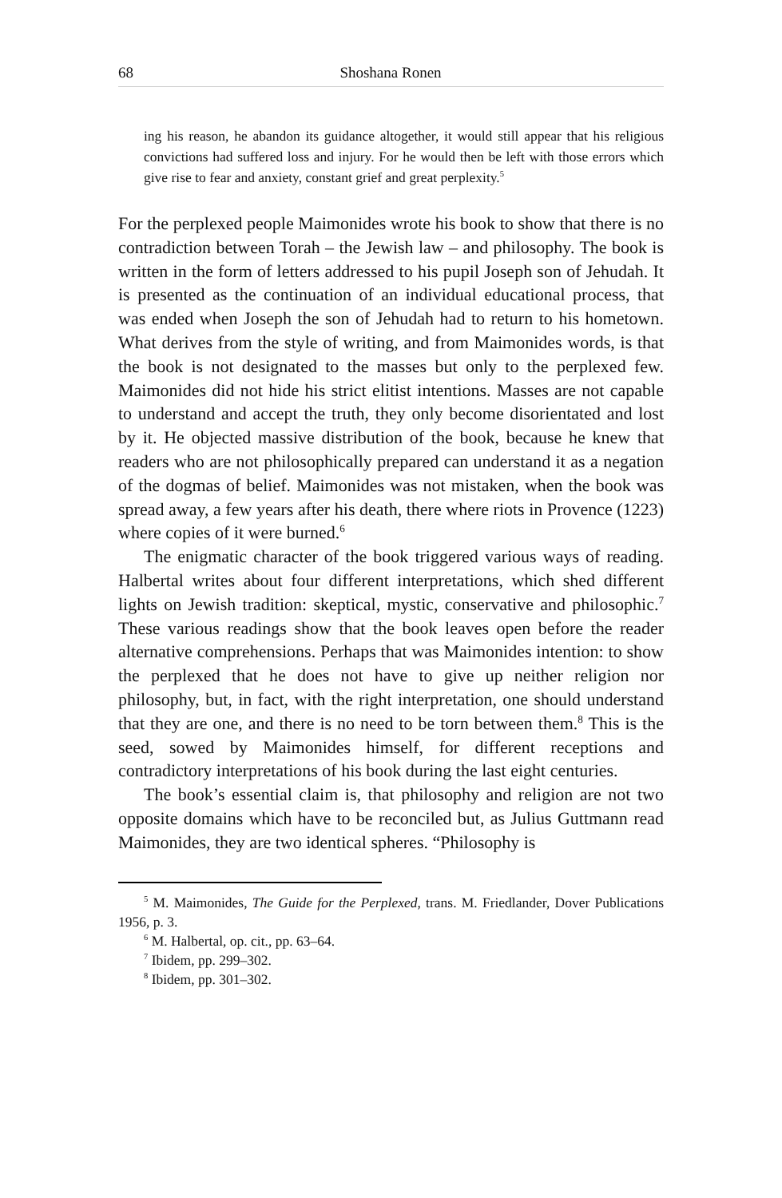68 Shoshana Ronen
ing his reason, he abandon its guidance altogether, it would still appear that his religious convictions had suffered loss and injury. For he would then be left with those errors which give rise to fear and anxiety, constant grief and great perplexity.<sup>5</sup>
For the perplexed people Maimonides wrote his book to show that there is no contradiction between Torah – the Jewish law – and philosophy. The book is written in the form of letters addressed to his pupil Joseph son of Jehudah. It is presented as the continuation of an individual educational process, that was ended when Joseph the son of Jehudah had to return to his hometown. What derives from the style of writing, and from Maimonides words, is that the book is not designated to the masses but only to the perplexed few. Maimonides did not hide his strict elitist intentions. Masses are not capable to understand and accept the truth, they only become disorientated and lost by it. He objected massive distribution of the book, because he knew that readers who are not philosophically prepared can understand it as a negation of the dogmas of belief. Maimonides was not mistaken, when the book was spread away, a few years after his death, there where riots in Provence (1223) where copies of it were burned.<sup>6</sup>
The enigmatic character of the book triggered various ways of reading. Halbertal writes about four different interpretations, which shed different lights on Jewish tradition: skeptical, mystic, conservative and philosophic.<sup>7</sup> These various readings show that the book leaves open before the reader alternative comprehensions. Perhaps that was Maimonides intention: to show the perplexed that he does not have to give up neither religion nor philosophy, but, in fact, with the right interpretation, one should understand that they are one, and there is no need to be torn between them.<sup>8</sup> This is the seed, sowed by Maimonides himself, for different receptions and contradictory interpretations of his book during the last eight centuries.
The book’s essential claim is, that philosophy and religion are not two opposite domains which have to be reconciled but, as Julius Guttmann read Maimonides, they are two identical spheres. “Philosophy is
<sup>5</sup> M. Maimonides, The Guide for the Perplexed, trans. M. Friedlander, Dover Publications 1956, p. 3.
<sup>6</sup> M. Halbertal, op. cit., pp. 63–64.
<sup>7</sup> Ibidem, pp. 299–302.
<sup>8</sup> Ibidem, pp. 301–302.